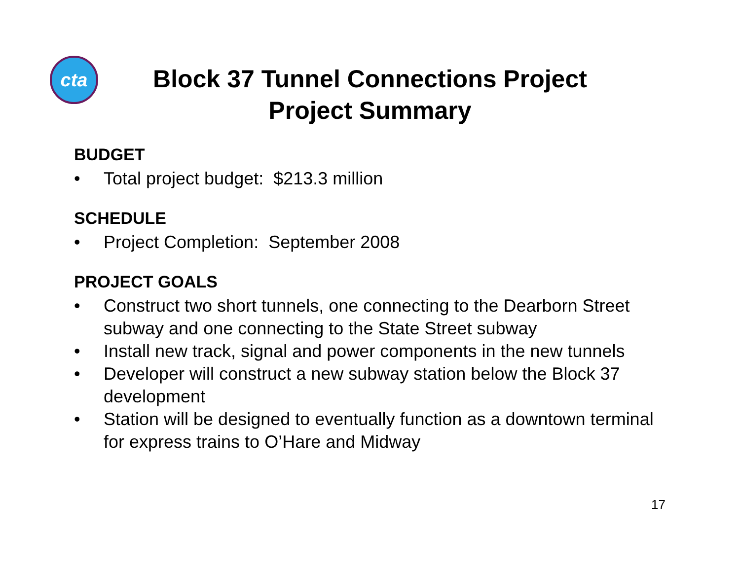cta
Block 37 Tunnel Connections Project
Project Summary
BUDGET
• Total project budget: $213.3 million
SCHEDULE
• Project Completion: September 2008
PROJECT GOALS
• Construct two short tunnels, one connecting to the Dearborn Street subway and one connecting to the State Street subway
• Install new track, signal and power components in the new tunnels
• Developer will construct a new subway station below the Block 37 development
• Station will be designed to eventually function as a downtown terminal for express trains to O’Hare and Midway
17